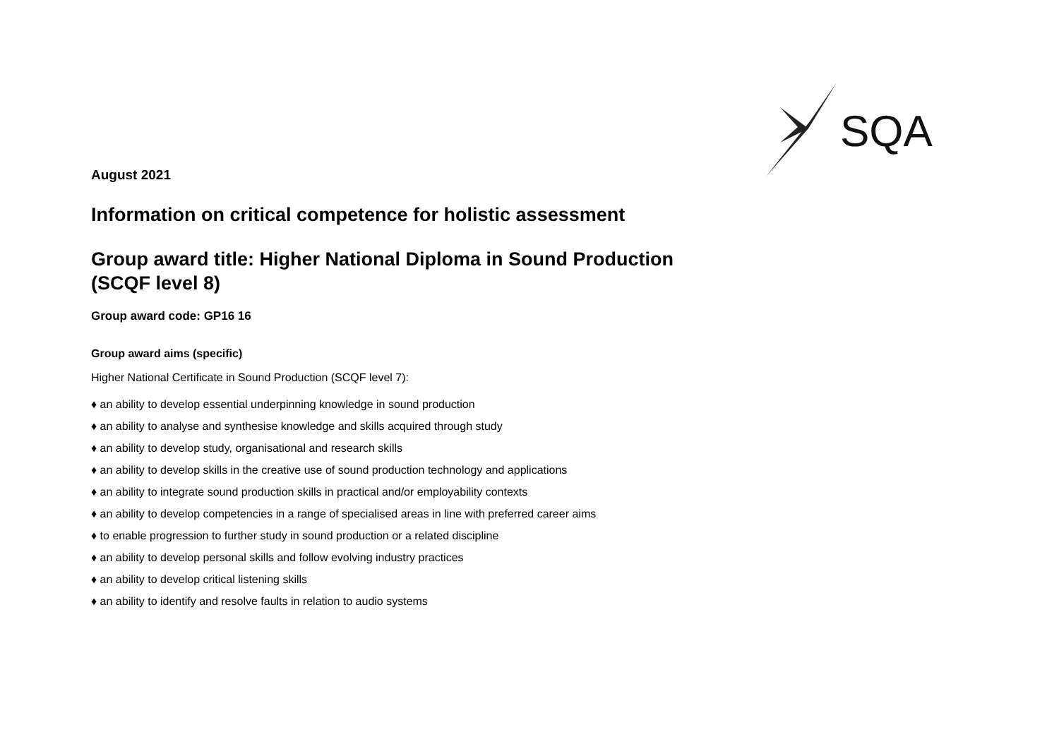SQA
August 2021
Information on critical competence for holistic assessment
Group award title: Higher National Diploma in Sound Production
(SCQF level 8)
Group award code: GP16 16
Group award aims (specific)
Higher National Certificate in Sound Production (SCQF level 7):
♦ an ability to develop essential underpinning knowledge in sound production
♦ an ability to analyse and synthesise knowledge and skills acquired through study
♦ an ability to develop study, organisational and research skills
♦ an ability to develop skills in the creative use of sound production technology and applications
♦ an ability to integrate sound production skills in practical and/or employability contexts
♦ an ability to develop competencies in a range of specialised areas in line with preferred career aims
♦ to enable progression to further study in sound production or a related discipline
♦ an ability to develop personal skills and follow evolving industry practices
♦ an ability to develop critical listening skills
♦ an ability to identify and resolve faults in relation to audio systems